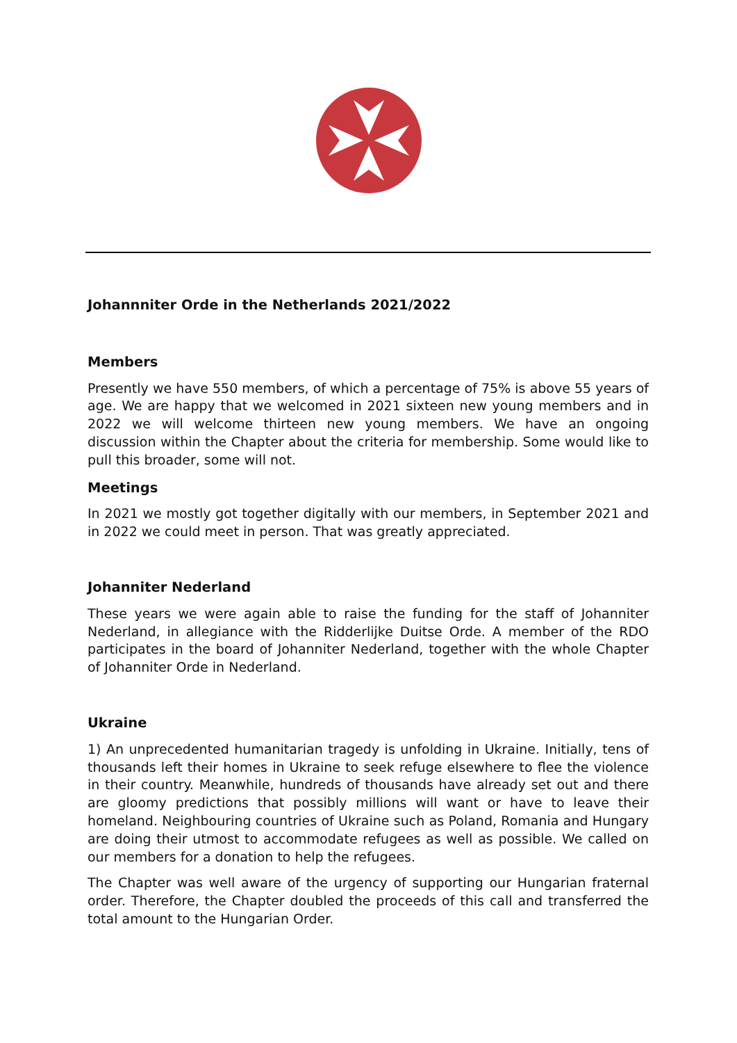Johannniter Orde in the Netherlands 2021/2022
Members
Presently we have 550 members, of which a percentage of 75% is above 55 years of age. We are happy that we welcomed in 2021 sixteen new young members and in 2022 we will welcome thirteen new young members. We have an ongoing discussion within the Chapter about the criteria for membership. Some would like to pull this broader, some will not.
Meetings
In 2021 we mostly got together digitally with our members, in September 2021 and in 2022 we could meet in person. That was greatly appreciated.
Johanniter Nederland
These years we were again able to raise the funding for the staff of Johanniter Nederland, in allegiance with the Ridderlijke Duitse Orde. A member of the RDO participates in the board of Johanniter Nederland, together with the whole Chapter of Johanniter Orde in Nederland.
Ukraine
1) An unprecedented humanitarian tragedy is unfolding in Ukraine. Initially, tens of thousands left their homes in Ukraine to seek refuge elsewhere to flee the violence in their country. Meanwhile, hundreds of thousands have already set out and there are gloomy predictions that possibly millions will want or have to leave their homeland. Neighbouring countries of Ukraine such as Poland, Romania and Hungary are doing their utmost to accommodate refugees as well as possible. We called on our members for a donation to help the refugees.
The Chapter was well aware of the urgency of supporting our Hungarian fraternal order. Therefore, the Chapter doubled the proceeds of this call and transferred the total amount to the Hungarian Order.